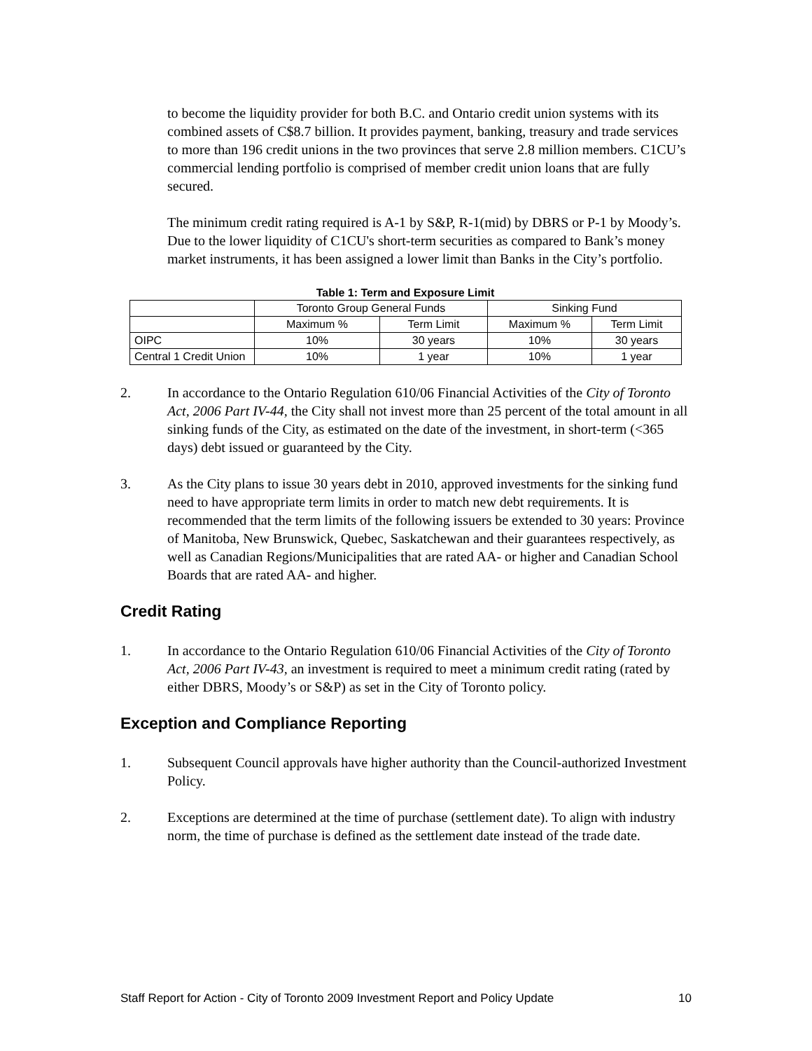to become the liquidity provider for both B.C. and Ontario credit union systems with its combined assets of C$8.7 billion. It provides payment, banking, treasury and trade services to more than 196 credit unions in the two provinces that serve 2.8 million members. C1CU’s commercial lending portfolio is comprised of member credit union loans that are fully secured.
The minimum credit rating required is A-1 by S&P, R-1(mid) by DBRS or P-1 by Moody’s. Due to the lower liquidity of C1CU's short-term securities as compared to Bank’s money market instruments, it has been assigned a lower limit than Banks in the City’s portfolio.
Table 1: Term and Exposure Limit
| | Toronto Group General Funds | | Sinking Fund | |
| --- | --- | --- | --- | --- |
| | Maximum % | Term Limit | Maximum % | Term Limit |
| OIPC | 10% | 30 years | 10% | 30 years |
| Central 1 Credit Union | 10% | 1 year | 10% | 1 year |
2. In accordance to the Ontario Regulation 610/06 Financial Activities of the City of Toronto Act, 2006 Part IV-44, the City shall not invest more than 25 percent of the total amount in all sinking funds of the City, as estimated on the date of the investment, in short-term (<365 days) debt issued or guaranteed by the City.
3. As the City plans to issue 30 years debt in 2010, approved investments for the sinking fund need to have appropriate term limits in order to match new debt requirements. It is recommended that the term limits of the following issuers be extended to 30 years: Province of Manitoba, New Brunswick, Quebec, Saskatchewan and their guarantees respectively, as well as Canadian Regions/Municipalities that are rated AA- or higher and Canadian School Boards that are rated AA- and higher.
Credit Rating
1. In accordance to the Ontario Regulation 610/06 Financial Activities of the City of Toronto Act, 2006 Part IV-43, an investment is required to meet a minimum credit rating (rated by either DBRS, Moody’s or S&P) as set in the City of Toronto policy.
Exception and Compliance Reporting
1. Subsequent Council approvals have higher authority than the Council-authorized Investment Policy.
2. Exceptions are determined at the time of purchase (settlement date). To align with industry norm, the time of purchase is defined as the settlement date instead of the trade date.
Staff Report for Action - City of Toronto 2009 Investment Report and Policy Update 10